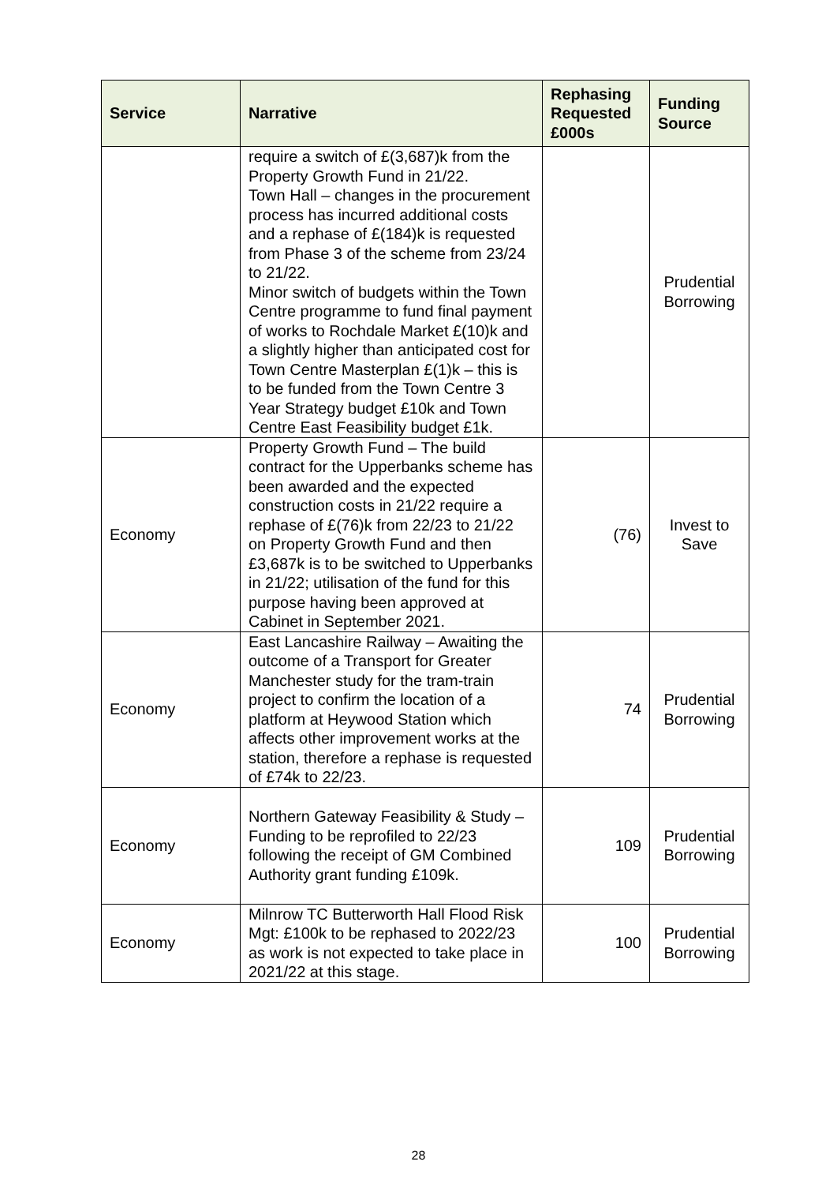| Service | Narrative | Rephasing Requested £000s | Funding Source |
| --- | --- | --- | --- |
| | require a switch of £(3,687)k from the Property Growth Fund in 21/22. Town Hall – changes in the procurement process has incurred additional costs and a rephase of £(184)k is requested from Phase 3 of the scheme from 23/24 to 21/22. Minor switch of budgets within the Town Centre programme to fund final payment of works to Rochdale Market £(10)k and a slightly higher than anticipated cost for Town Centre Masterplan £(1)k – this is to be funded from the Town Centre 3 Year Strategy budget £10k and Town Centre East Feasibility budget £1k. | | Prudential Borrowing |
| Economy | Property Growth Fund – The build contract for the Upperbanks scheme has been awarded and the expected construction costs in 21/22 require a rephase of £(76)k from 22/23 to 21/22 on Property Growth Fund and then £3,687k is to be switched to Upperbanks in 21/22; utilisation of the fund for this purpose having been approved at Cabinet in September 2021. | (76) | Invest to Save |
| Economy | East Lancashire Railway – Awaiting the outcome of a Transport for Greater Manchester study for the tram-train project to confirm the location of a platform at Heywood Station which affects other improvement works at the station, therefore a rephase is requested of £74k to 22/23. | 74 | Prudential Borrowing |
| Economy | Northern Gateway Feasibility & Study – Funding to be reprofiled to 22/23 following the receipt of GM Combined Authority grant funding £109k. | 109 | Prudential Borrowing |
| Economy | Milnrow TC Butterworth Hall Flood Risk Mgt: £100k to be rephased to 2022/23 as work is not expected to take place in 2021/22 at this stage. | 100 | Prudential Borrowing |
28